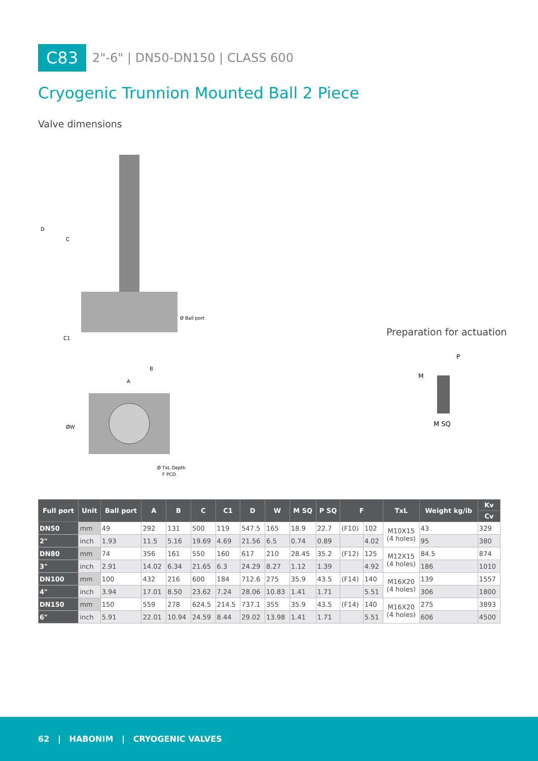C83 2"-6" | DN50-DN150 | CLASS 600
Cryogenic Trunnion Mounted Ball 2 Piece
Valve dimensions
D
C
C1
B
A
Ø Ball port
ØW
Ø TxL Depth
F PCD
Preparation for actuation
P
M
M SQ
| Full port | Unit | Ball port | A | B | C | C1 | D | W | M SQ | P SQ | F | | TxL | Weight kg/ib | Kv |
| --- | --- | --- | --- | --- | --- | --- | --- | --- | --- | --- | --- | --- | --- | --- | --- |
| | | | | | | | | | | | | | | | Cv |
| DN50 | mm | 49 | 292 | 131 | 500 | 119 | 547.5 | 165 | 18.9 | 22.7 | (F10) | 102 | M10X15 (4 holes) | 43 | 329 |
| 2" | inch | 1.93 | 11.5 | 5.16 | 19.69 | 4.69 | 21.56 | 6.5 | 0.74 | 0.89 | | 4.02 | | 95 | 380 |
| DN80 | mm | 74 | 356 | 161 | 550 | 160 | 617 | 210 | 28.45 | 35.2 | (F12) | 125 | M12X15 (4 holes) | 84.5 | 874 |
| 3" | inch | 2.91 | 14.02 | 6.34 | 21.65 | 6.3 | 24.29 | 8.27 | 1.12 | 1.39 | | 4.92 | | 186 | 1010 |
| DN100 | mm | 100 | 432 | 216 | 600 | 184 | 712.6 | 275 | 35.9 | 43.5 | (F14) | 140 | M16X20 (4 holes) | 139 | 1557 |
| 4" | inch | 3.94 | 17.01 | 8.50 | 23.62 | 7.24 | 28.06 | 10.83 | 1.41 | 1.71 | | 5.51 | | 306 | 1800 |
| DN150 | mm | 150 | 559 | 278 | 624.5 | 214.5 | 737.1 | 355 | 35.9 | 43.5 | (F14) | 140 | M16X20 (4 holes) | 275 | 3893 |
| 6" | inch | 5.91 | 22.01 | 10.94 | 24.59 | 8.44 | 29.02 | 13.98 | 1.41 | 1.71 | | 5.51 | | 606 | 4500 |
62 | HABONIM | CRYOGENIC VALVES